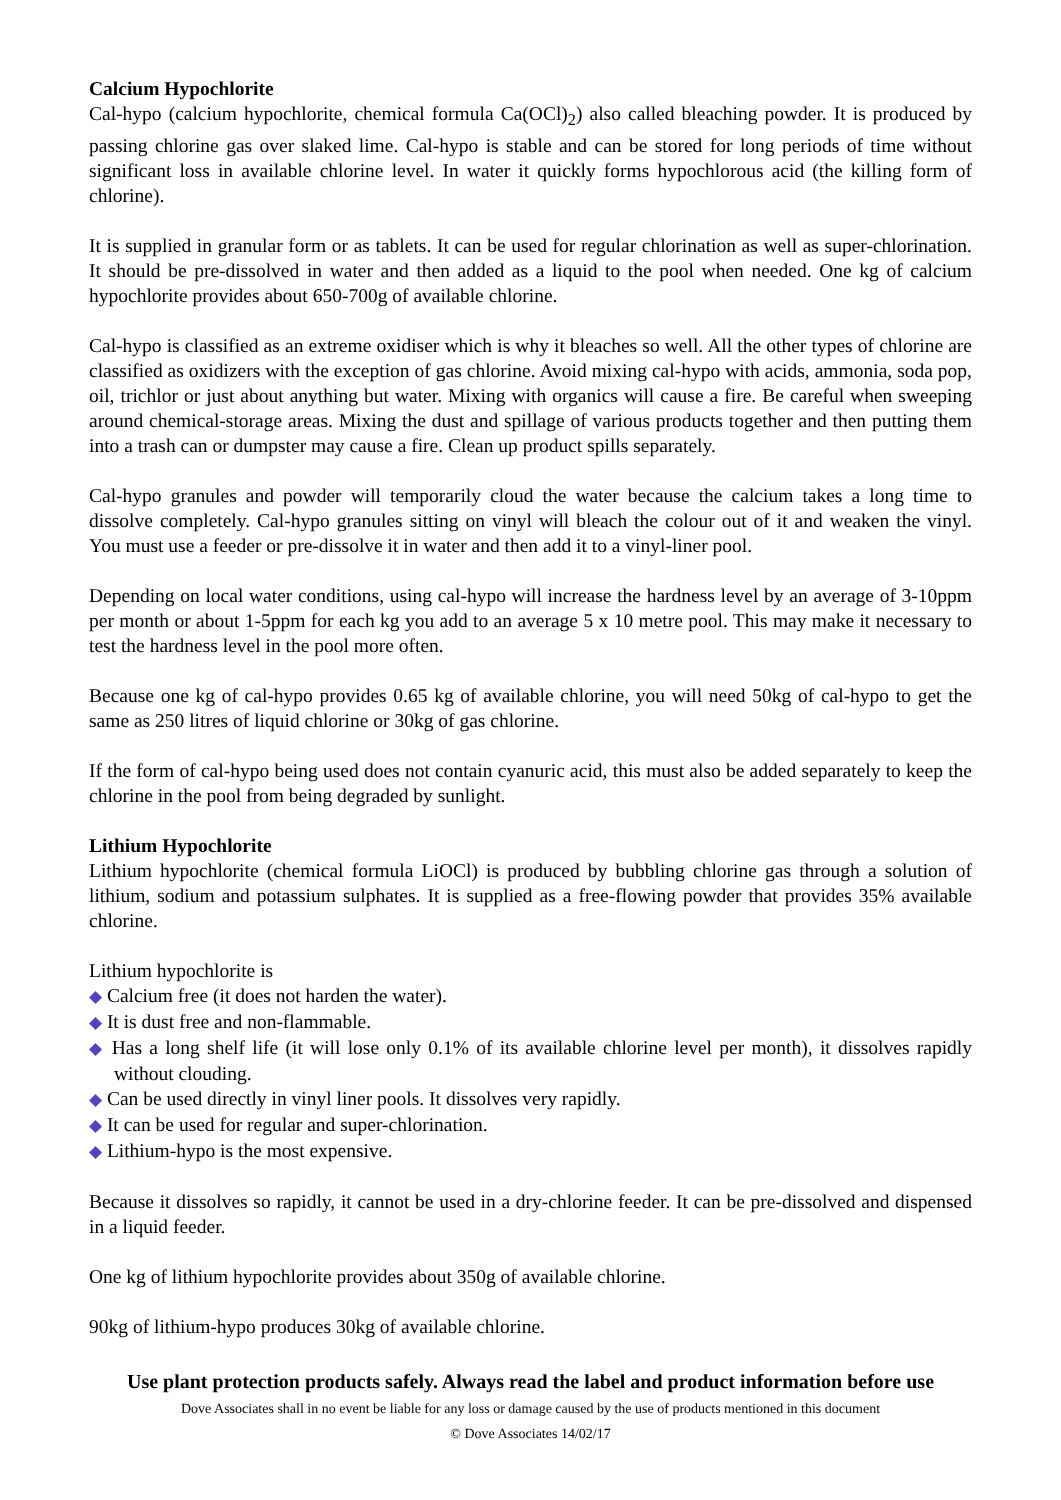Calcium Hypochlorite
Cal-hypo (calcium hypochlorite, chemical formula Ca(OCl)<sub>2</sub>) also called bleaching powder. It is produced by passing chlorine gas over slaked lime. Cal-hypo is stable and can be stored for long periods of time without significant loss in available chlorine level. In water it quickly forms hypochlorous acid (the killing form of chlorine).
It is supplied in granular form or as tablets. It can be used for regular chlorination as well as super-chlorination. It should be pre-dissolved in water and then added as a liquid to the pool when needed. One kg of calcium hypochlorite provides about 650-700g of available chlorine.
Cal-hypo is classified as an extreme oxidiser which is why it bleaches so well. All the other types of chlorine are classified as oxidizers with the exception of gas chlorine. Avoid mixing cal-hypo with acids, ammonia, soda pop, oil, trichlor or just about anything but water. Mixing with organics will cause a fire. Be careful when sweeping around chemical-storage areas. Mixing the dust and spillage of various products together and then putting them into a trash can or dumpster may cause a fire. Clean up product spills separately.
Cal-hypo granules and powder will temporarily cloud the water because the calcium takes a long time to dissolve completely. Cal-hypo granules sitting on vinyl will bleach the colour out of it and weaken the vinyl. You must use a feeder or pre-dissolve it in water and then add it to a vinyl-liner pool.
Depending on local water conditions, using cal-hypo will increase the hardness level by an average of 3-10ppm per month or about 1-5ppm for each kg you add to an average 5 x 10 metre pool. This may make it necessary to test the hardness level in the pool more often.
Because one kg of cal-hypo provides 0.65 kg of available chlorine, you will need 50kg of cal-hypo to get the same as 250 litres of liquid chlorine or 30kg of gas chlorine.
If the form of cal-hypo being used does not contain cyanuric acid, this must also be added separately to keep the chlorine in the pool from being degraded by sunlight.
Lithium Hypochlorite
Lithium hypochlorite (chemical formula LiOCl) is produced by bubbling chlorine gas through a solution of lithium, sodium and potassium sulphates. It is supplied as a free-flowing powder that provides 35% available chlorine.
Lithium hypochlorite is
◆ Calcium free (it does not harden the water).
◆ It is dust free and non-flammable.
◆ Has a long shelf life (it will lose only 0.1% of its available chlorine level per month), it dissolves rapidly without clouding.
◆ Can be used directly in vinyl liner pools. It dissolves very rapidly.
◆ It can be used for regular and super-chlorination.
◆ Lithium-hypo is the most expensive.
Because it dissolves so rapidly, it cannot be used in a dry-chlorine feeder. It can be pre-dissolved and dispensed in a liquid feeder.
One kg of lithium hypochlorite provides about 350g of available chlorine.
90kg of lithium-hypo produces 30kg of available chlorine.
Use plant protection products safely. Always read the label and product information before use
Dove Associates shall in no event be liable for any loss or damage caused by the use of products mentioned in this document
© Dove Associates 14/02/17